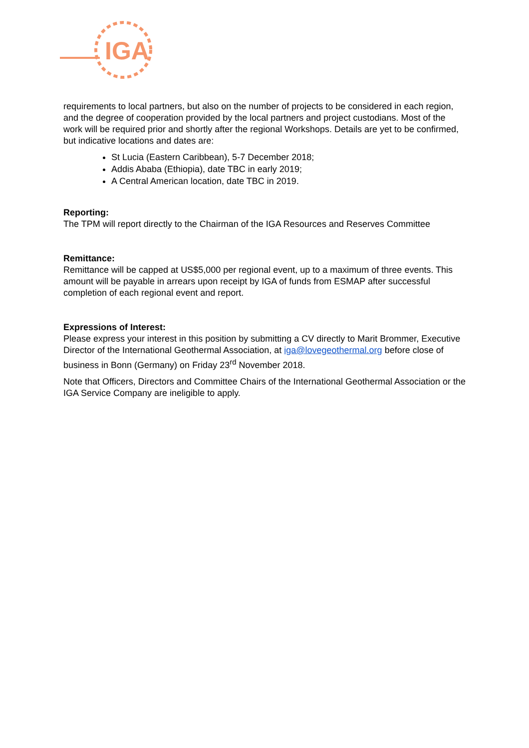IGA
requirements to local partners, but also on the number of projects to be considered in each region, and the degree of cooperation provided by the local partners and project custodians. Most of the work will be required prior and shortly after the regional Workshops. Details are yet to be confirmed, but indicative locations and dates are:
St Lucia (Eastern Caribbean), 5-7 December 2018;
Addis Ababa (Ethiopia), date TBC in early 2019;
A Central American location, date TBC in 2019.
Reporting:
The TPM will report directly to the Chairman of the IGA Resources and Reserves Committee
Remittance:
Remittance will be capped at US$5,000 per regional event, up to a maximum of three events. This amount will be payable in arrears upon receipt by IGA of funds from ESMAP after successful completion of each regional event and report.
Expressions of Interest:
Please express your interest in this position by submitting a CV directly to Marit Brommer, Executive Director of the International Geothermal Association, at iga@lovegeothermal.org before close of business in Bonn (Germany) on Friday 23<sup>rd</sup> November 2018.
Note that Officers, Directors and Committee Chairs of the International Geothermal Association or the IGA Service Company are ineligible to apply.